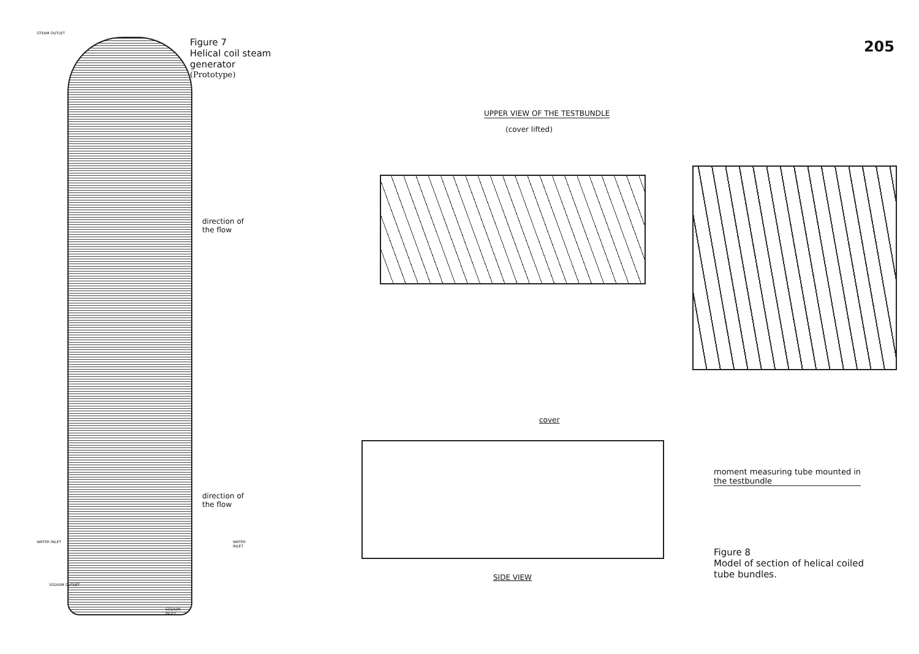STEAM OUTLET
WATER INLET WATER INLET
SODIUM OUTLET
SODIUM INLET
Figure 7
Helical coil steam generator
(Prototype)
direction of
the flow
direction of
the flow
UPPER VIEW OF THE TESTBUNDLE
(cover lifted)
cover
SIDE VIEW
205
moment measuring tube mounted in
the testbundle
Figure 8
Model of section of helical coiled
tube bundles.